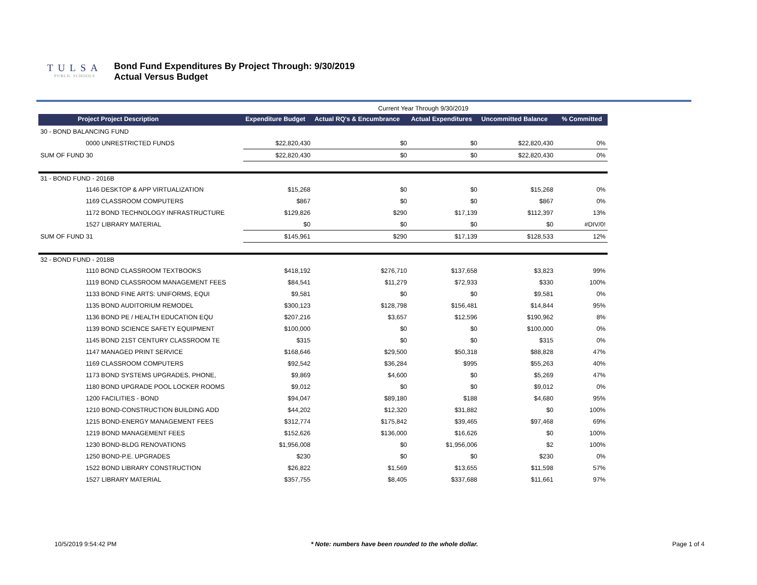TULSA
PUBLIC SCHOOLS
Bond Fund Expenditures By Project Through: 9/30/2019
Actual Versus Budget
| | | Current Year Through 9/30/2019 | | | | |
| Project Project Description | Expenditure Budget | Actual RQ's & Encumbrance | Actual Expenditures | Uncommitted Balance | | % Committed |
| 30 - BOND BALANCING FUND | | | | | | |
| 0000 UNRESTRICTED FUNDS | $22,820,430 | $0 | $0 | $22,820,430 | | 0% |
| SUM OF FUND 30 | $22,820,430 | $0 | $0 | $22,820,430 | | 0% |
| 31 - BOND FUND - 2016B | | | | | | |
| 1146 DESKTOP & APP VIRTUALIZATION | $15,268 | $0 | $0 | $15,268 | | 0% |
| 1169 CLASSROOM COMPUTERS | $867 | $0 | $0 | $867 | | 0% |
| 1172 BOND TECHNOLOGY INFRASTRUCTURE | $129,826 | $290 | $17,139 | $112,397 | | 13% |
| 1527 LIBRARY MATERIAL | $0 | $0 | $0 | $0 | | #DIV/0! |
| SUM OF FUND 31 | $145,961 | $290 | $17,139 | $128,533 | | 12% |
| 32 - BOND FUND - 2018B | | | | | | |
| 1110 BOND CLASSROOM TEXTBOOKS | $418,192 | $276,710 | $137,658 | $3,823 | | 99% |
| 1119 BOND CLASSROOM MANAGEMENT FEES | $84,541 | $11,279 | $72,933 | $330 | | 100% |
| 1133 BOND FINE ARTS: UNIFORMS, EQUI | $9,581 | $0 | $0 | $9,581 | | 0% |
| 1135 BOND AUDITORIUM REMODEL | $300,123 | $128,798 | $156,481 | $14,844 | | 95% |
| 1136 BOND PE / HEALTH EDUCATION EQU | $207,216 | $3,657 | $12,596 | $190,962 | | 8% |
| 1139 BOND SCIENCE SAFETY EQUIPMENT | $100,000 | $0 | $0 | $100,000 | | 0% |
| 1145 BOND 21ST CENTURY CLASSROOM TE | $315 | $0 | $0 | $315 | | 0% |
| 1147 MANAGED PRINT SERVICE | $168,646 | $29,500 | $50,318 | $88,828 | | 47% |
| 1169 CLASSROOM COMPUTERS | $92,542 | $36,284 | $995 | $55,263 | | 40% |
| 1173 BOND SYSTEMS UPGRADES, PHONE, | $9,869 | $4,600 | $0 | $5,269 | | 47% |
| 1180 BOND UPGRADE POOL LOCKER ROOMS | $9,012 | $0 | $0 | $9,012 | | 0% |
| 1200 FACILITIES - BOND | $94,047 | $89,180 | $188 | $4,680 | | 95% |
| 1210 BOND-CONSTRUCTION BUILDING ADD | $44,202 | $12,320 | $31,882 | $0 | | 100% |
| 1215 BOND-ENERGY MANAGEMENT FEES | $312,774 | $175,842 | $39,465 | $97,468 | | 69% |
| 1219 BOND MANAGEMENT FEES | $152,626 | $136,000 | $16,626 | $0 | | 100% |
| 1230 BOND-BLDG RENOVATIONS | $1,956,008 | $0 | $1,956,006 | $2 | | 100% |
| 1250 BOND-P.E. UPGRADES | $230 | $0 | $0 | $230 | | 0% |
| 1522 BOND LIBRARY CONSTRUCTION | $26,822 | $1,569 | $13,655 | $11,598 | | 57% |
| 1527 LIBRARY MATERIAL | $357,755 | $8,405 | $337,688 | $11,661 | | 97% |
10/5/2019 9:54:42 PM * Note: numbers have been rounded to the whole dollar. Page 1 of 4